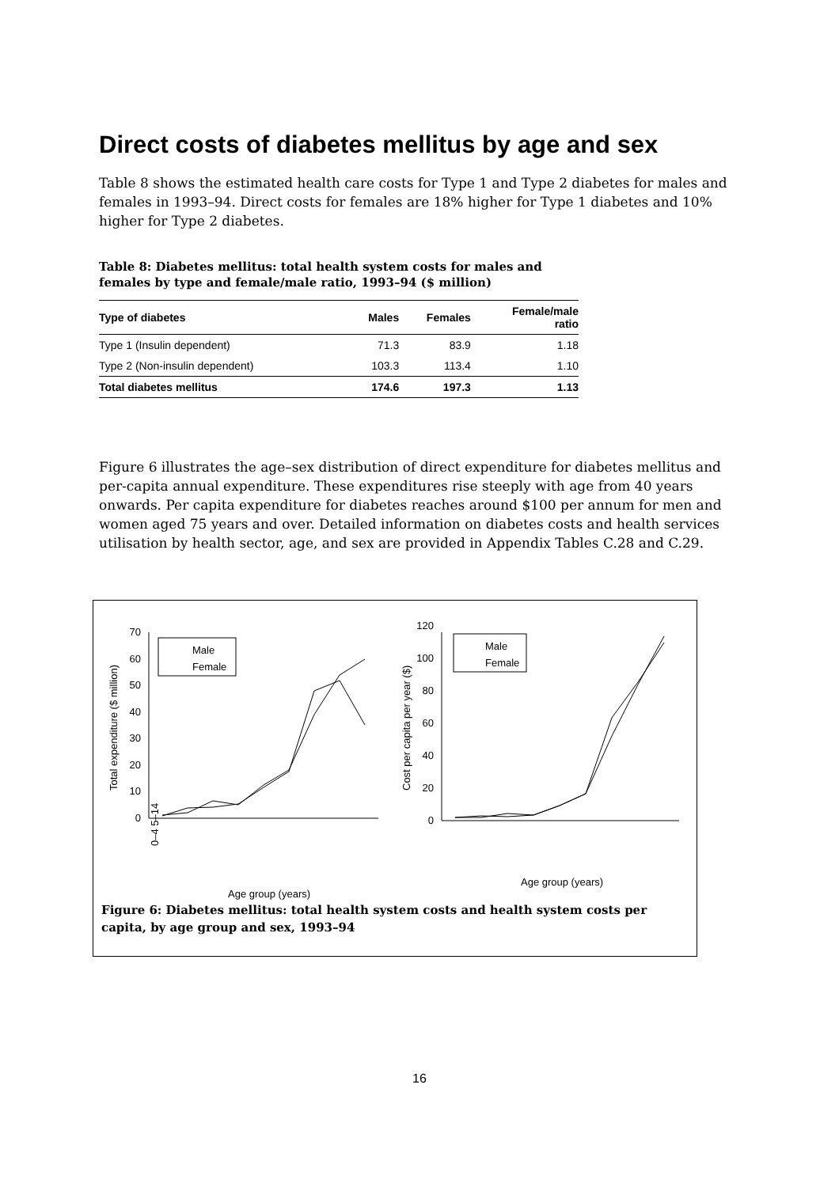Direct costs of diabetes mellitus by age and sex
Table 8 shows the estimated health care costs for Type 1 and Type 2 diabetes for males and females in 1993–94. Direct costs for females are 18% higher for Type 1 diabetes and 10% higher for Type 2 diabetes.
Table 8: Diabetes mellitus: total health system costs for males and females by type and female/male ratio, 1993–94 ($ million)
| Type of diabetes | Males | Females | Female/male ratio |
| --- | --- | --- | --- |
| Type 1 (Insulin dependent) | 71.3 | 83.9 | 1.18 |
| Type 2 (Non-insulin dependent) | 103.3 | 113.4 | 1.10 |
| Total diabetes mellitus | 174.6 | 197.3 | 1.13 |
Figure 6 illustrates the age–sex distribution of direct expenditure for diabetes mellitus and per-capita annual expenditure. These expenditures rise steeply with age from 40 years onwards. Per capita expenditure for diabetes reaches around $100 per annum for men and women aged 75 years and over. Detailed information on diabetes costs and health services utilisation by health sector, age, and sex are provided in Appendix Tables C.28 and C.29.
0
10
20
30
40
50
60
70
Total expenditure ($ million)
Age group (years)
0–4 5–14
Male
Female
0
20
40
60
80
100
120
Cost per capita per year ($)
Male
Female
Age group (years)
Figure 6: Diabetes mellitus: total health system costs and health system costs per capita, by age group and sex, 1993–94
16